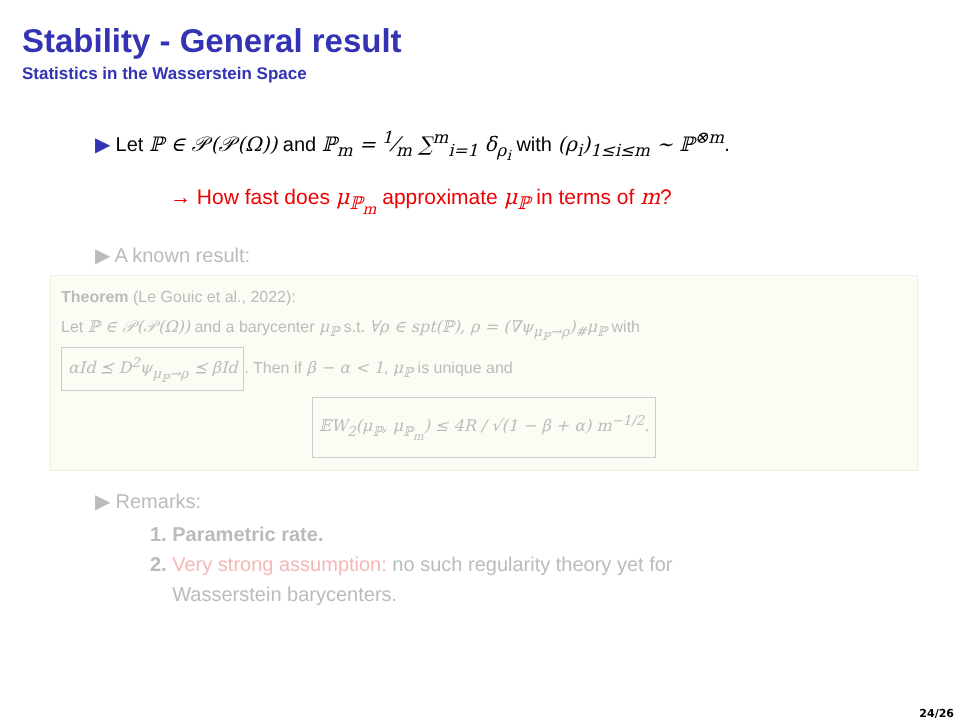Stability - General result
Statistics in the Wasserstein Space
▶ Let ℙ ∈ 𝒫(𝒫(Ω)) and ℙ<sub>m</sub> = 1⁄m ∑<sup>m</sup><sub>i=1</sub> δ<sub>ρ<sub>i</sub></sub> with (ρ<sub>i</sub>)<sub>1≤i≤m</sub> ∼ ℙ<sup>⊗m</sup>.
→ How fast does μ<sub>ℙ<sub>m</sub></sub> approximate μ<sub>ℙ</sub> in terms of m?
▶ A known result:
Theorem (Le Gouic et al., 2022):
Let ℙ ∈ 𝒫(𝒫(Ω)) and a barycenter μ<sub>ℙ</sub> s.t. ∀ρ ∈ spt(ℙ), ρ = (∇ψ<sub>μ<sub>ℙ</sub>→ρ</sub>)<sub>#</sub>μ<sub>ℙ</sub> with
αId ⪯ D<sup>2</sup>ψ<sub>μ<sub>ℙ</sub>→ρ</sub> ⪯ βId. Then if β − α < 1, μ<sub>ℙ</sub> is unique and
𝔼W<sub>2</sub>(μ<sub>ℙ</sub>, μ<sub>ℙ<sub>m</sub></sub>) ≤ 4R / √(1 − β + α) m<sup>−1/2</sup>.
▶ Remarks:
1. Parametric rate.
2. Very strong assumption: no such regularity theory yet for
Wasserstein barycenters.
24/26